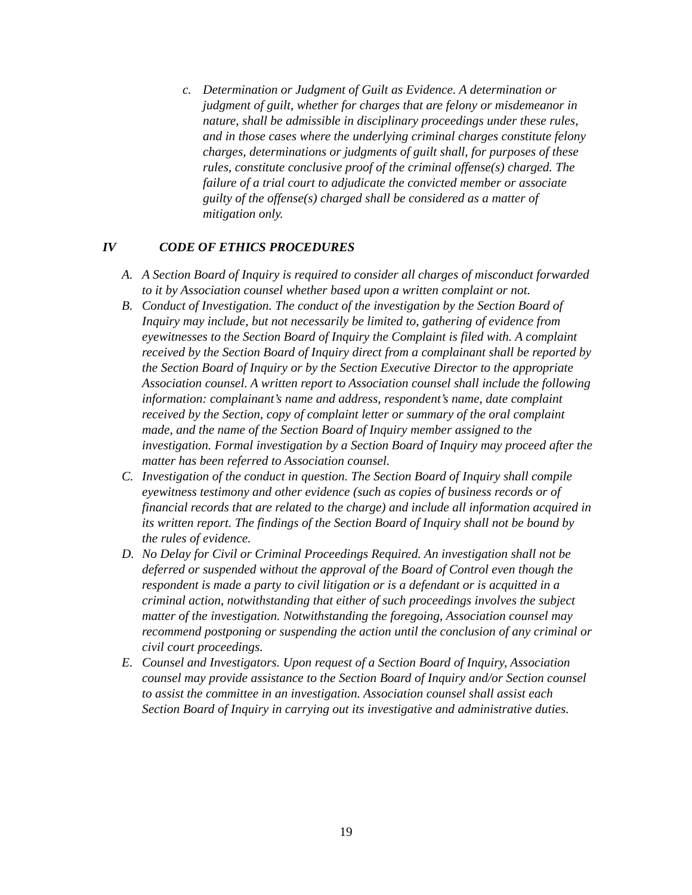c. Determination or Judgment of Guilt as Evidence. A determination or judgment of guilt, whether for charges that are felony or misdemeanor in nature, shall be admissible in disciplinary proceedings under these rules, and in those cases where the underlying criminal charges constitute felony charges, determinations or judgments of guilt shall, for purposes of these rules, constitute conclusive proof of the criminal offense(s) charged. The failure of a trial court to adjudicate the convicted member or associate guilty of the offense(s) charged shall be considered as a matter of mitigation only.
IV CODE OF ETHICS PROCEDURES
A. A Section Board of Inquiry is required to consider all charges of misconduct forwarded to it by Association counsel whether based upon a written complaint or not.
B. Conduct of Investigation. The conduct of the investigation by the Section Board of Inquiry may include, but not necessarily be limited to, gathering of evidence from eyewitnesses to the Section Board of Inquiry the Complaint is filed with. A complaint received by the Section Board of Inquiry direct from a complainant shall be reported by the Section Board of Inquiry or by the Section Executive Director to the appropriate Association counsel. A written report to Association counsel shall include the following information: complainant’s name and address, respondent’s name, date complaint received by the Section, copy of complaint letter or summary of the oral complaint made, and the name of the Section Board of Inquiry member assigned to the investigation. Formal investigation by a Section Board of Inquiry may proceed after the matter has been referred to Association counsel.
C. Investigation of the conduct in question. The Section Board of Inquiry shall compile eyewitness testimony and other evidence (such as copies of business records or of financial records that are related to the charge) and include all information acquired in its written report. The findings of the Section Board of Inquiry shall not be bound by the rules of evidence.
D. No Delay for Civil or Criminal Proceedings Required. An investigation shall not be deferred or suspended without the approval of the Board of Control even though the respondent is made a party to civil litigation or is a defendant or is acquitted in a criminal action, notwithstanding that either of such proceedings involves the subject matter of the investigation. Notwithstanding the foregoing, Association counsel may recommend postponing or suspending the action until the conclusion of any criminal or civil court proceedings.
E. Counsel and Investigators. Upon request of a Section Board of Inquiry, Association counsel may provide assistance to the Section Board of Inquiry and/or Section counsel to assist the committee in an investigation. Association counsel shall assist each Section Board of Inquiry in carrying out its investigative and administrative duties.
19